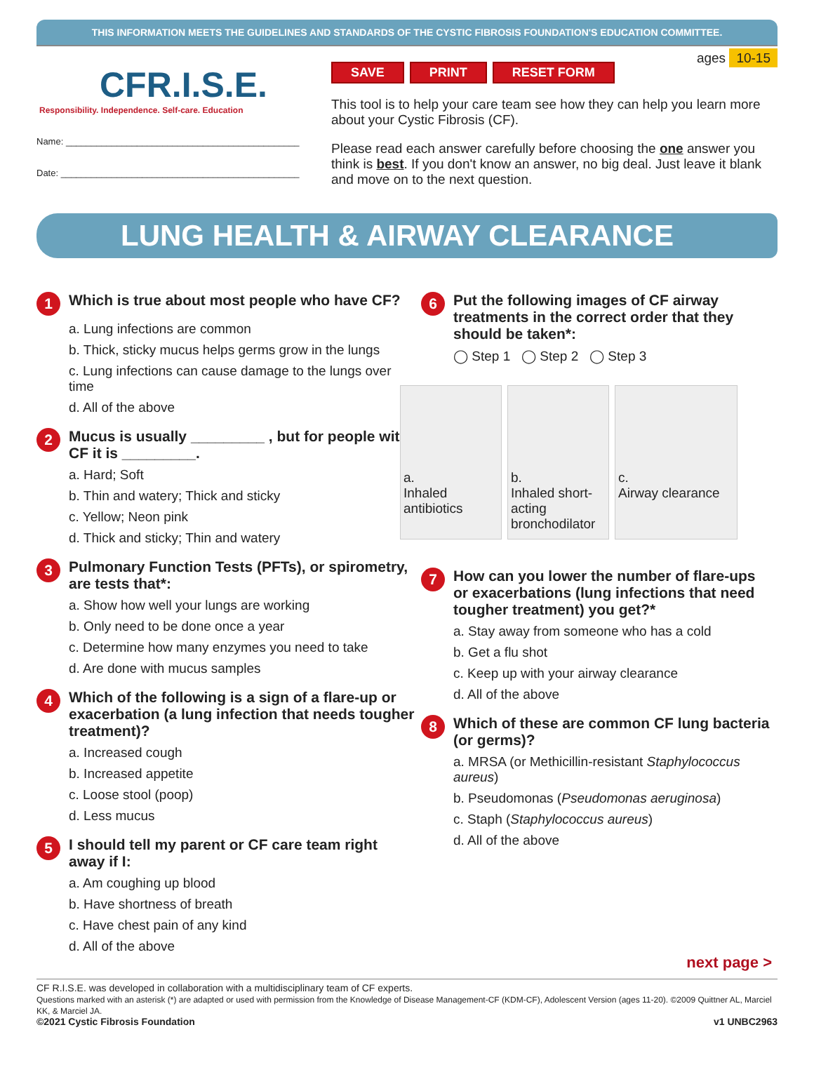THIS INFORMATION MEETS THE GUIDELINES AND STANDARDS OF THE CYSTIC FIBROSIS FOUNDATION'S EDUCATION COMMITTEE.
CFR.I.S.E.
Responsibility. Independence. Self-care. Education
Name: ______________________________________________
Date: _______________________________________________
ages 10-15
SAVE PRINT RESET FORM
This tool is to help your care team see how they can help you learn more about your Cystic Fibrosis (CF).
Please read each answer carefully before choosing the one answer you think is best. If you don't know an answer, no big deal. Just leave it blank and move on to the next question.
LUNG HEALTH & AIRWAY CLEARANCE
1 Which is true about most people who have CF?
a. Lung infections are common
b. Thick, sticky mucus helps germs grow in the lungs
c. Lung infections can cause damage to the lungs over time
d. All of the above
2 Mucus is usually _________ , but for people with CF it is _________.
a. Hard; Soft
b. Thin and watery; Thick and sticky
c. Yellow; Neon pink
d. Thick and sticky; Thin and watery
3 Pulmonary Function Tests (PFTs), or spirometry, are tests that*:
a. Show how well your lungs are working
b. Only need to be done once a year
c. Determine how many enzymes you need to take
d. Are done with mucus samples
4 Which of the following is a sign of a flare-up or exacerbation (a lung infection that needs tougher treatment)?
a. Increased cough
b. Increased appetite
c. Loose stool (poop)
d. Less mucus
5 I should tell my parent or CF care team right away if I:
a. Am coughing up blood
b. Have shortness of breath
c. Have chest pain of any kind
d. All of the above
6 Put the following images of CF airway treatments in the correct order that they should be taken*:
◯ Step 1 ◯ Step 2 ◯ Step 3
a.
Inhaled antibiotics
b.
Inhaled short-acting bronchodilator
c.
Airway clearance
7 How can you lower the number of flare-ups or exacerbations (lung infections that need tougher treatment) you get?*
a. Stay away from someone who has a cold
b. Get a flu shot
c. Keep up with your airway clearance
d. All of the above
8 Which of these are common CF lung bacteria (or germs)?
a. MRSA (or Methicillin-resistant Staphylococcus aureus)
b. Pseudomonas (Pseudomonas aeruginosa)
c. Staph (Staphylococcus aureus)
d. All of the above
next page >
CF R.I.S.E. was developed in collaboration with a multidisciplinary team of CF experts.
Questions marked with an asterisk (*) are adapted or used with permission from the Knowledge of Disease Management-CF (KDM-CF), Adolescent Version (ages 11-20). ©2009 Quittner AL, Marciel KK, & Marciel JA.
©2021 Cystic Fibrosis Foundation v1 UNBC2963